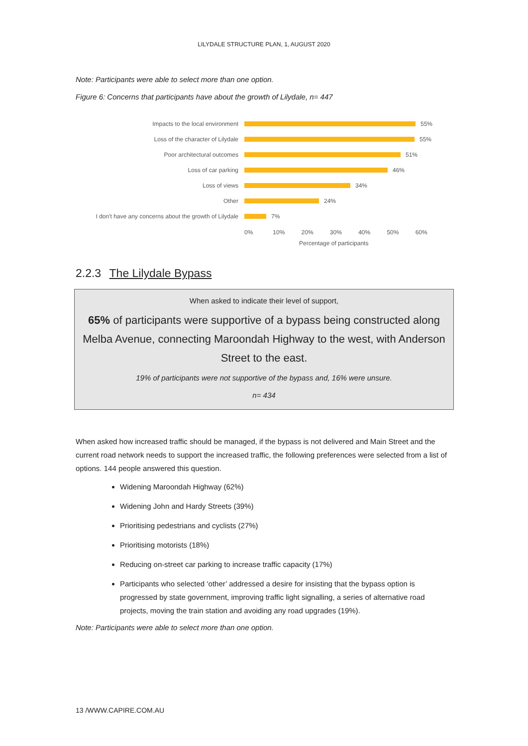LILYDALE STRUCTURE PLAN, 1, AUGUST 2020
Note: Participants were able to select more than one option.
Figure 6: Concerns that participants have about the growth of Lilydale, n= 447
Impacts to the local environment 55%
Loss of the character of Lilydale 55%
Poor architectural outcomes 51%
Loss of car parking 46%
Loss of views 34%
Other 24%
I don't have any concerns about the growth of Lilydale
7%
0% 10% 20% 30% 40% 50% 60%
Percentage of participants
2.2.3 The Lilydale Bypass
When asked to indicate their level of support,
65% of participants were supportive of a bypass being constructed along Melba Avenue, connecting Maroondah Highway to the west, with Anderson Street to the east.
19% of participants were not supportive of the bypass and, 16% were unsure.
n= 434
When asked how increased traffic should be managed, if the bypass is not delivered and Main Street and the current road network needs to support the increased traffic, the following preferences were selected from a list of options. 144 people answered this question.
Widening Maroondah Highway (62%)
Widening John and Hardy Streets (39%)
Prioritising pedestrians and cyclists (27%)
Prioritising motorists (18%)
Reducing on-street car parking to increase traffic capacity (17%)
Participants who selected ‘other’ addressed a desire for insisting that the bypass option is progressed by state government, improving traffic light signalling, a series of alternative road projects, moving the train station and avoiding any road upgrades (19%).
Note: Participants were able to select more than one option.
13 /WWW.CAPIRE.COM.AU